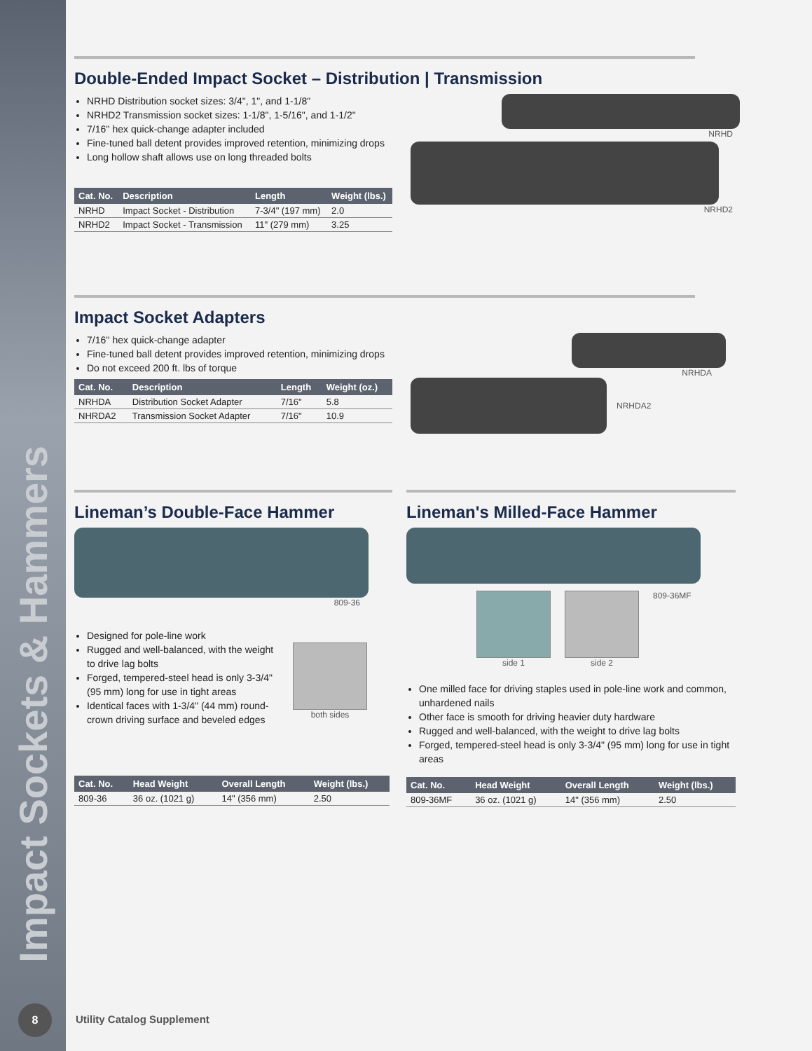Impact Sockets & Hammers
Double-Ended Impact Socket – Distribution | Transmission
NRHD Distribution socket sizes: 3/4", 1", and 1-1/8"
NRHD2 Transmission socket sizes: 1-1/8", 1-5/16", and 1-1/2"
7/16'' hex quick-change adapter included
Fine-tuned ball detent provides improved retention, minimizing drops
Long hollow shaft allows use on long threaded bolts
| Cat. No. | Description | Length | Weight (lbs.) |
| --- | --- | --- | --- |
| NRHD | Impact Socket - Distribution | 7-3/4" (197 mm) | 2.0 |
| NRHD2 | Impact Socket - Transmission | 11" (279 mm) | 3.25 |
NRHD
NRHD2
Impact Socket Adapters
7/16'' hex quick-change adapter
Fine-tuned ball detent provides improved retention, minimizing drops
Do not exceed 200 ft. lbs of torque
| Cat. No. | Description | Length | Weight (oz.) |
| --- | --- | --- | --- |
| NRHDA | Distribution Socket Adapter | 7/16" | 5.8 |
| NHRDA2 | Transmission Socket Adapter | 7/16" | 10.9 |
NRHDA
NRHDA2
Lineman’s Double-Face Hammer
809-36
Designed for pole-line work
Rugged and well-balanced, with the weight to drive lag bolts
Forged, tempered-steel head is only 3-3/4" (95 mm) long for use in tight areas
Identical faces with 1-3/4" (44 mm) round-crown driving surface and beveled edges
both sides
| Cat. No. | Head Weight | Overall Length | Weight (lbs.) |
| --- | --- | --- | --- |
| 809-36 | 36 oz. (1021 g) | 14" (356 mm) | 2.50 |
Lineman's Milled-Face Hammer
side 1 side 2 809-36MF
One milled face for driving staples used in pole-line work and common, unhardened nails
Other face is smooth for driving heavier duty hardware
Rugged and well-balanced, with the weight to drive lag bolts
Forged, tempered-steel head is only 3-3/4" (95 mm) long for use in tight areas
| Cat. No. | Head Weight | Overall Length | Weight (lbs.) |
| --- | --- | --- | --- |
| 809-36MF | 36 oz. (1021 g) | 14" (356 mm) | 2.50 |
8
Utility Catalog Supplement